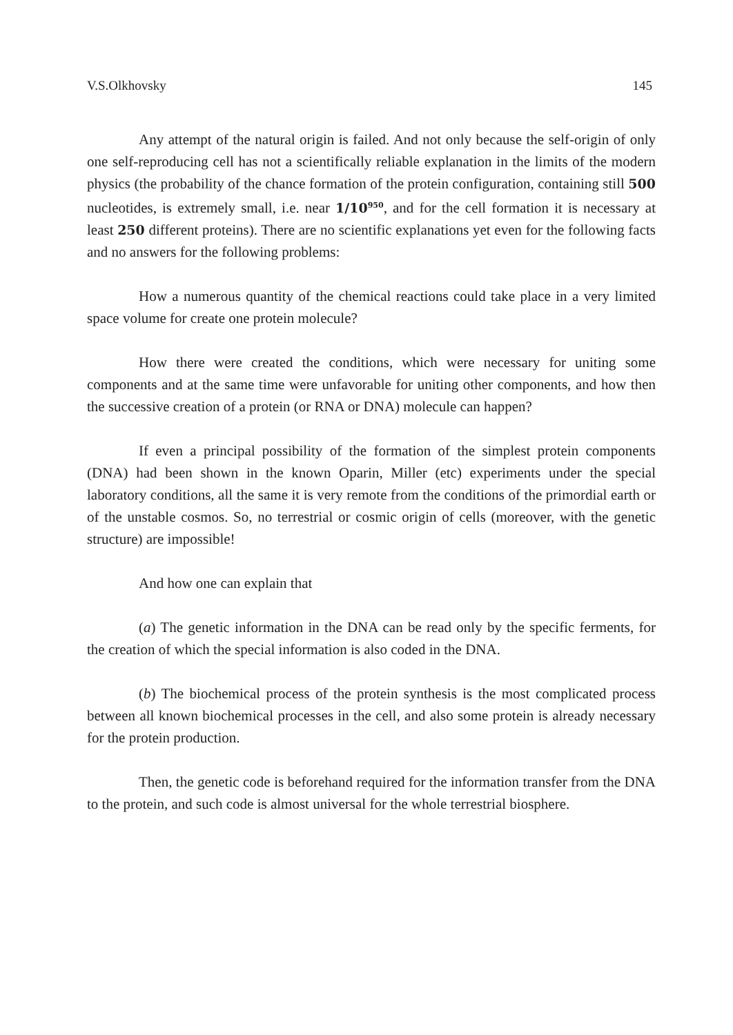V.S.Olkhovsky 145
Any attempt of the natural origin is failed. And not only because the self-origin of only one self-reproducing cell has not a scientifically reliable explanation in the limits of the modern physics (the probability of the chance formation of the protein configuration, containing still 500 nucleotides, is extremely small, i.e. near 1/10<sup>950</sup>, and for the cell formation it is necessary at least 250 different proteins). There are no scientific explanations yet even for the following facts and no answers for the following problems:
How a numerous quantity of the chemical reactions could take place in a very limited space volume for create one protein molecule?
How there were created the conditions, which were necessary for uniting some components and at the same time were unfavorable for uniting other components, and how then the successive creation of a protein (or RNA or DNA) molecule can happen?
If even a principal possibility of the formation of the simplest protein components (DNA) had been shown in the known Oparin, Miller (etc) experiments under the special laboratory conditions, all the same it is very remote from the conditions of the primordial earth or of the unstable cosmos. So, no terrestrial or cosmic origin of cells (moreover, with the genetic structure) are impossible!
And how one can explain that
(a) The genetic information in the DNA can be read only by the specific ferments, for the creation of which the special information is also coded in the DNA.
(b) The biochemical process of the protein synthesis is the most complicated process between all known biochemical processes in the cell, and also some protein is already necessary for the protein production.
Then, the genetic code is beforehand required for the information transfer from the DNA to the protein, and such code is almost universal for the whole terrestrial biosphere.